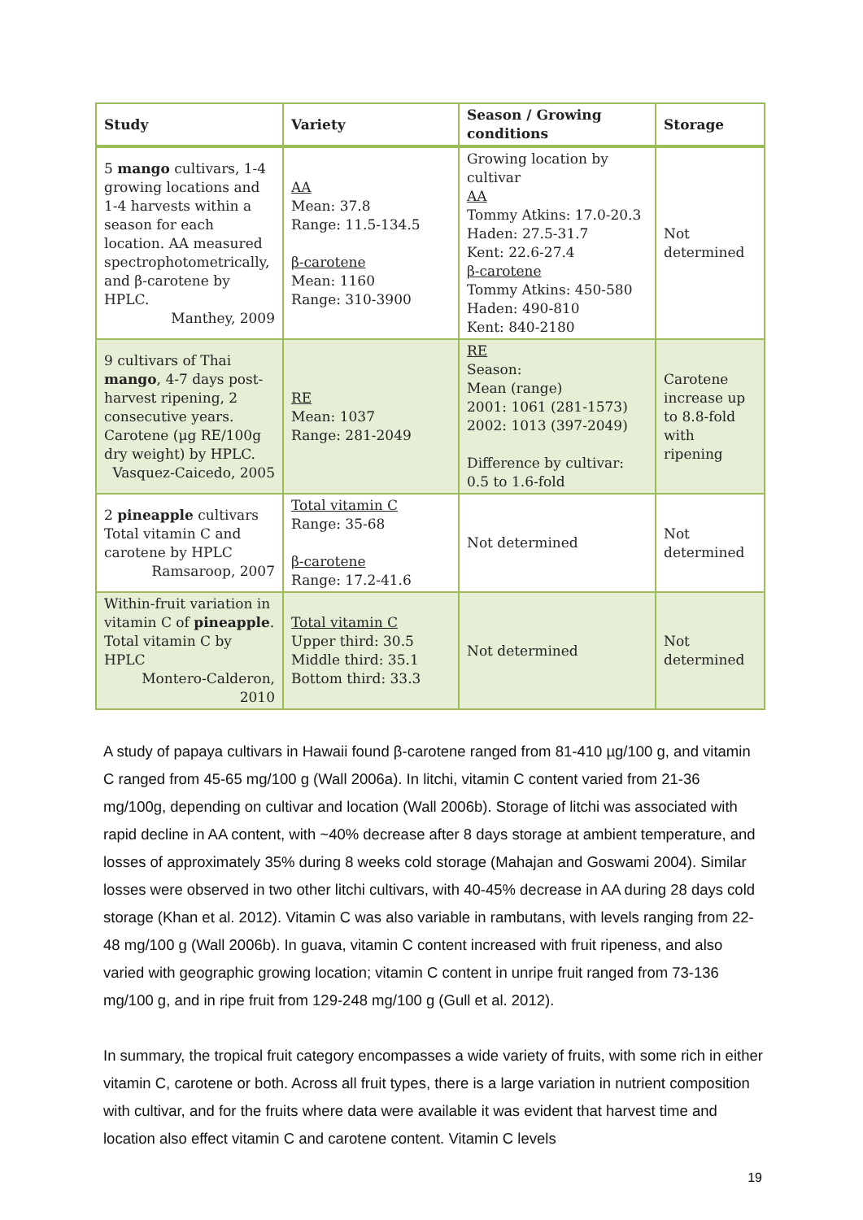| Study | Variety | Season / Growing conditions | Storage |
| --- | --- | --- | --- |
| 5 mango cultivars, 1-4 growing locations and 1-4 harvests within a season for each location. AA measured spectrophotometrically, and β-carotene by HPLC. Manthey, 2009 | AA Mean: 37.8 Range: 11.5-134.5 β-carotene Mean: 1160 Range: 310-3900 | Growing location by cultivar AA Tommy Atkins: 17.0-20.3 Haden: 27.5-31.7 Kent: 22.6-27.4 β-carotene Tommy Atkins: 450-580 Haden: 490-810 Kent: 840-2180 | Not determined |
| 9 cultivars of Thai mango , 4-7 days post-harvest ripening, 2 consecutive years. Carotene (µg RE/100g dry weight) by HPLC. Vasquez-Caicedo, 2005 | RE Mean: 1037 Range: 281-2049 | RE Season: Mean (range) 2001: 1061 (281-1573) 2002: 1013 (397-2049) Difference by cultivar: 0.5 to 1.6-fold | Carotene increase up to 8.8-fold with ripening |
| 2 pineapple cultivars Total vitamin C and carotene by HPLC Ramsaroop, 2007 | Total vitamin C Range: 35-68 β-carotene Range: 17.2-41.6 | Not determined | Not determined |
| Within-fruit variation in vitamin C of pineapple . Total vitamin C by HPLC Montero-Calderon, 2010 | Total vitamin C Upper third: 30.5 Middle third: 35.1 Bottom third: 33.3 | Not determined | Not determined |
A study of papaya cultivars in Hawaii found β-carotene ranged from 81-410 µg/100 g, and vitamin C ranged from 45-65 mg/100 g (Wall 2006a). In litchi, vitamin C content varied from 21-36 mg/100g, depending on cultivar and location (Wall 2006b). Storage of litchi was associated with rapid decline in AA content, with ~40% decrease after 8 days storage at ambient temperature, and losses of approximately 35% during 8 weeks cold storage (Mahajan and Goswami 2004). Similar losses were observed in two other litchi cultivars, with 40-45% decrease in AA during 28 days cold storage (Khan et al. 2012). Vitamin C was also variable in rambutans, with levels ranging from 22-48 mg/100 g (Wall 2006b). In guava, vitamin C content increased with fruit ripeness, and also varied with geographic growing location; vitamin C content in unripe fruit ranged from 73-136 mg/100 g, and in ripe fruit from 129-248 mg/100 g (Gull et al. 2012).
In summary, the tropical fruit category encompasses a wide variety of fruits, with some rich in either vitamin C, carotene or both. Across all fruit types, there is a large variation in nutrient composition with cultivar, and for the fruits where data were available it was evident that harvest time and location also effect vitamin C and carotene content. Vitamin C levels
19